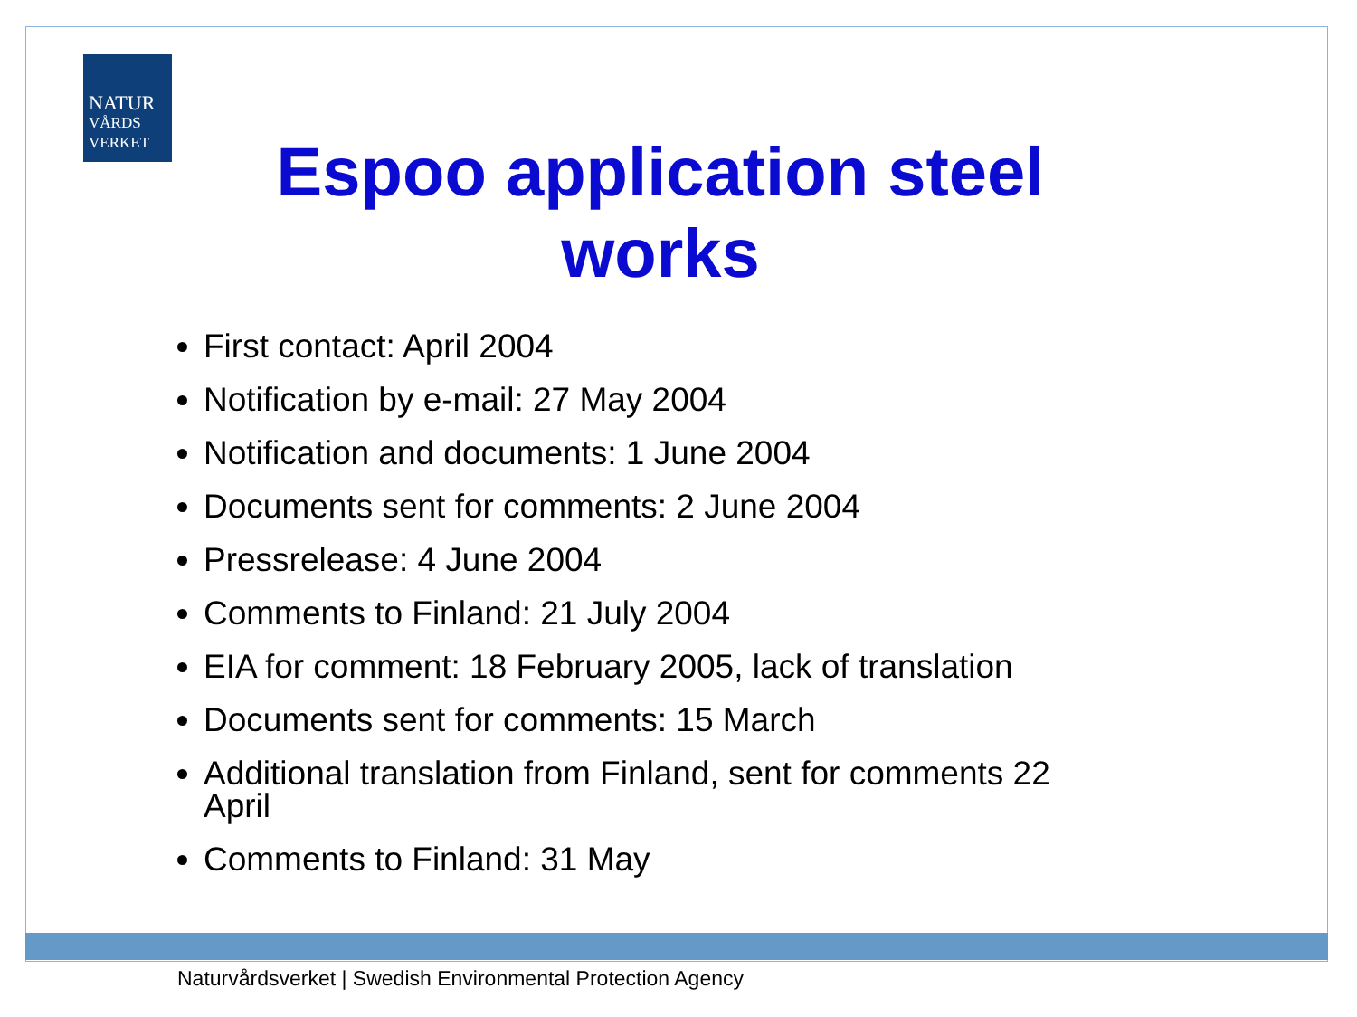NATUR
VÅRDS
VERKET
Espoo application steel
works
First contact: April 2004
Notification by e-mail: 27 May 2004
Notification and documents: 1 June 2004
Documents sent for comments: 2 June 2004
Pressrelease: 4 June 2004
Comments to Finland: 21 July 2004
EIA for comment: 18 February 2005, lack of translation
Documents sent for comments: 15 March
Additional translation from Finland, sent for comments 22 April
Comments to Finland: 31 May
Naturvårdsverket | Swedish Environmental Protection Agency